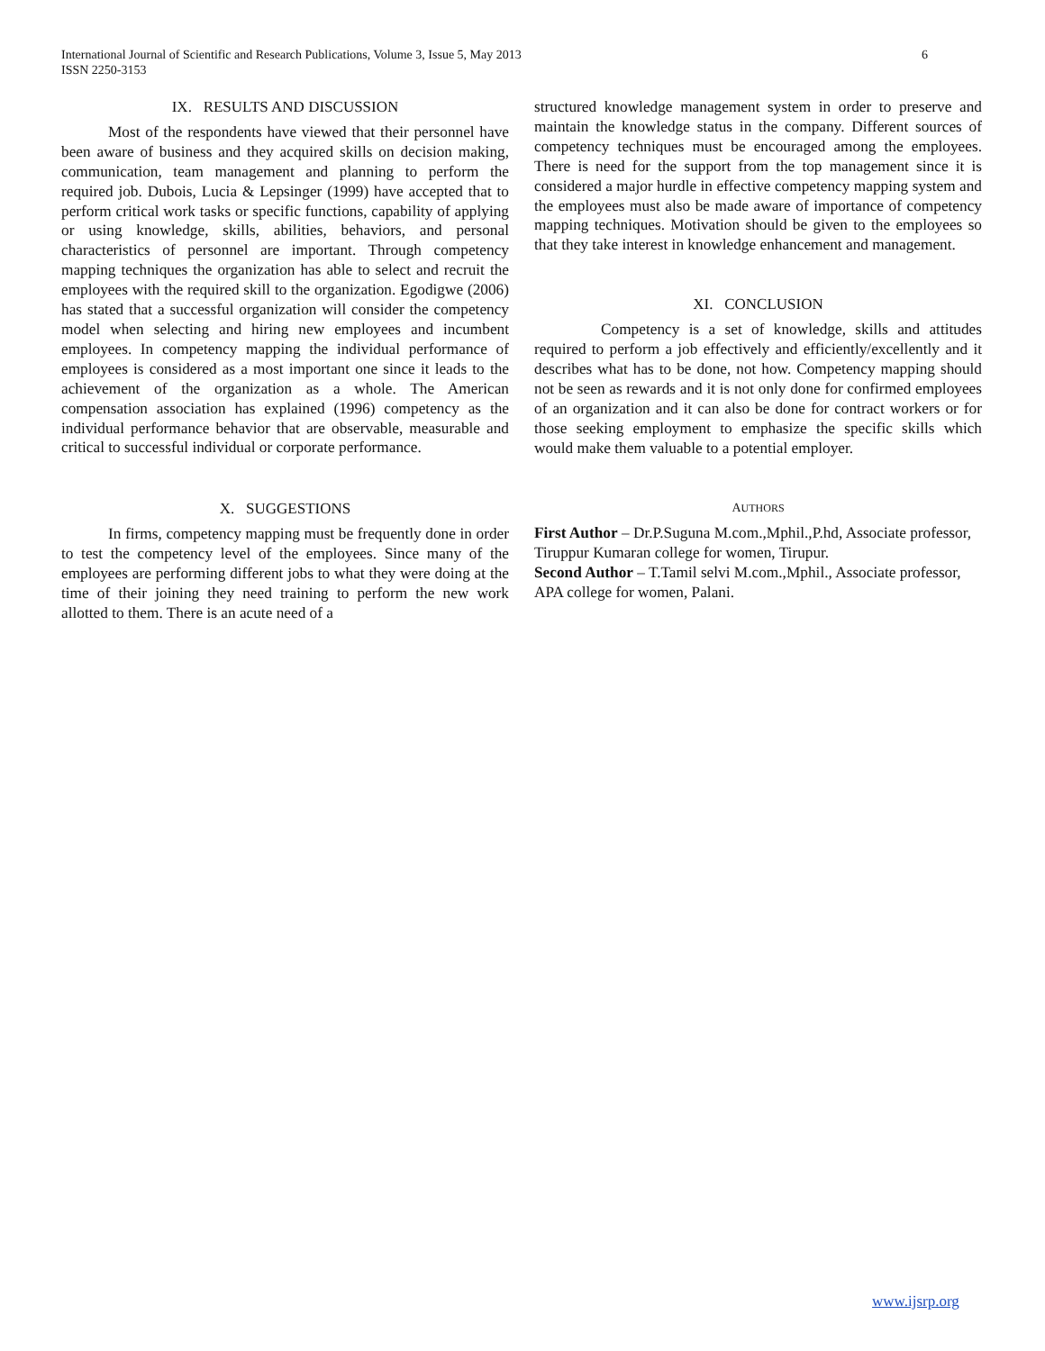International Journal of Scientific and Research Publications, Volume 3, Issue 5, May 2013
ISSN 2250-3153
6
IX. RESULTS AND DISCUSSION
Most of the respondents have viewed that their personnel have been aware of business and they acquired skills on decision making, communication, team management and planning to perform the required job. Dubois, Lucia & Lepsinger (1999) have accepted that to perform critical work tasks or specific functions, capability of applying or using knowledge, skills, abilities, behaviors, and personal characteristics of personnel are important. Through competency mapping techniques the organization has able to select and recruit the employees with the required skill to the organization. Egodigwe (2006) has stated that a successful organization will consider the competency model when selecting and hiring new employees and incumbent employees. In competency mapping the individual performance of employees is considered as a most important one since it leads to the achievement of the organization as a whole. The American compensation association has explained (1996) competency as the individual performance behavior that are observable, measurable and critical to successful individual or corporate performance.
X. SUGGESTIONS
In firms, competency mapping must be frequently done in order to test the competency level of the employees. Since many of the employees are performing different jobs to what they were doing at the time of their joining they need training to perform the new work allotted to them. There is an acute need of a
structured knowledge management system in order to preserve and maintain the knowledge status in the company. Different sources of competency techniques must be encouraged among the employees. There is need for the support from the top management since it is considered a major hurdle in effective competency mapping system and the employees must also be made aware of importance of competency mapping techniques. Motivation should be given to the employees so that they take interest in knowledge enhancement and management.
XI. CONCLUSION
Competency is a set of knowledge, skills and attitudes required to perform a job effectively and efficiently/excellently and it describes what has to be done, not how. Competency mapping should not be seen as rewards and it is not only done for confirmed employees of an organization and it can also be done for contract workers or for those seeking employment to emphasize the specific skills which would make them valuable to a potential employer.
AUTHORS
First Author – Dr.P.Suguna M.com.,Mphil.,P.hd, Associate professor, Tiruppur Kumaran college for women, Tirupur.
Second Author – T.Tamil selvi M.com.,Mphil., Associate professor, APA college for women, Palani.
www.ijsrp.org